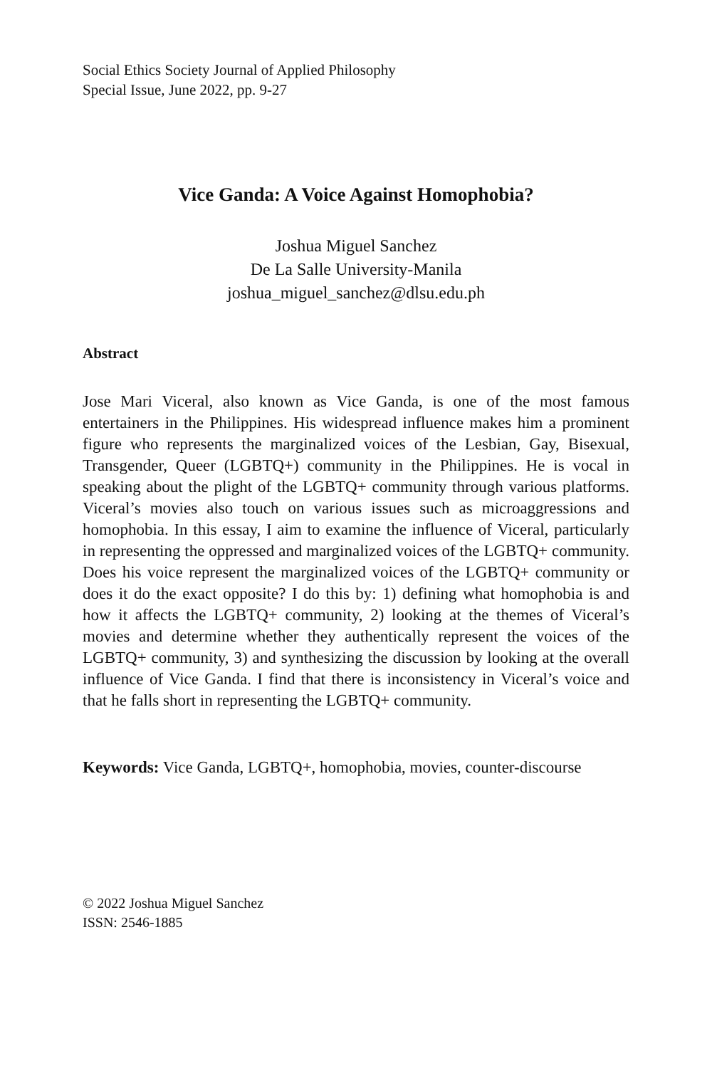Social Ethics Society Journal of Applied Philosophy
Special Issue, June 2022, pp. 9-27
Vice Ganda: A Voice Against Homophobia?
Joshua Miguel Sanchez
De La Salle University-Manila
joshua_miguel_sanchez@dlsu.edu.ph
Abstract
Jose Mari Viceral, also known as Vice Ganda, is one of the most famous entertainers in the Philippines. His widespread influence makes him a prominent figure who represents the marginalized voices of the Lesbian, Gay, Bisexual, Transgender, Queer (LGBTQ+) community in the Philippines. He is vocal in speaking about the plight of the LGBTQ+ community through various platforms. Viceral’s movies also touch on various issues such as microaggressions and homophobia. In this essay, I aim to examine the influence of Viceral, particularly in representing the oppressed and marginalized voices of the LGBTQ+ community. Does his voice represent the marginalized voices of the LGBTQ+ community or does it do the exact opposite? I do this by: 1) defining what homophobia is and how it affects the LGBTQ+ community, 2) looking at the themes of Viceral’s movies and determine whether they authentically represent the voices of the LGBTQ+ community, 3) and synthesizing the discussion by looking at the overall influence of Vice Ganda. I find that there is inconsistency in Viceral’s voice and that he falls short in representing the LGBTQ+ community.
Keywords: Vice Ganda, LGBTQ+, homophobia, movies, counter-discourse
© 2022 Joshua Miguel Sanchez
ISSN: 2546-1885